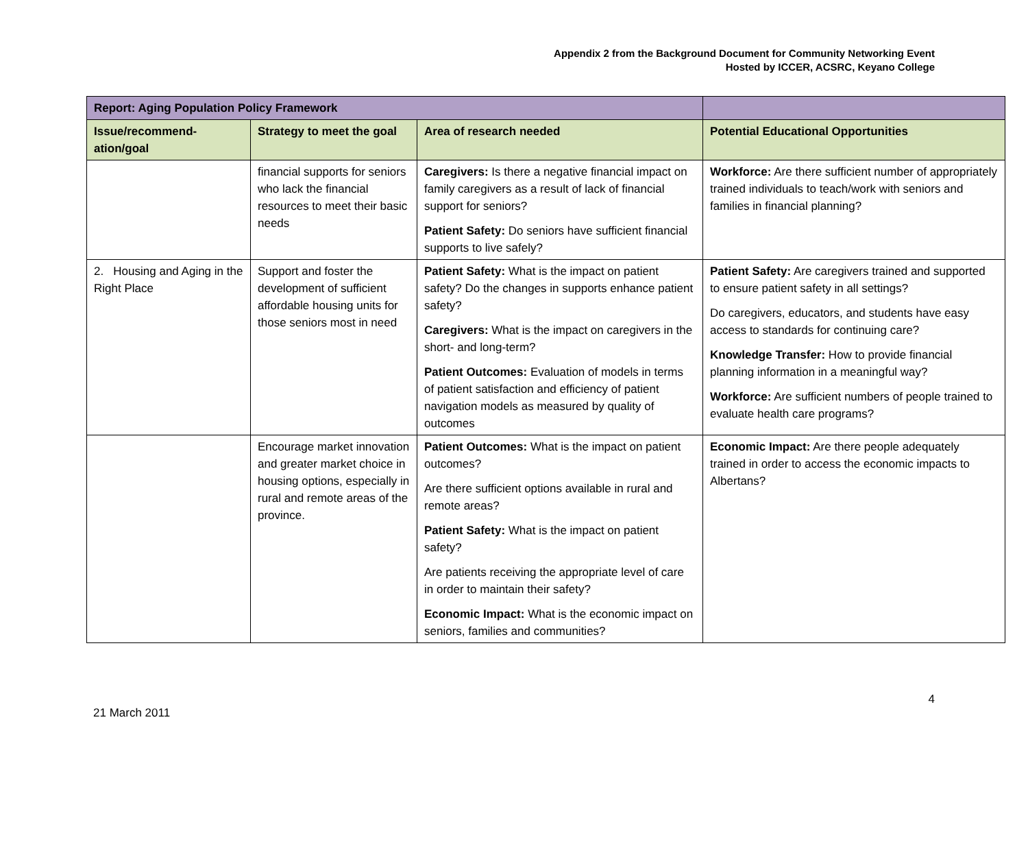Appendix 2 from the Background Document for Community Networking Event
Hosted by ICCER, ACSRC, Keyano College
| Report: Aging Population Policy Framework | | | |
| --- | --- | --- | --- |
| Issue/recommend-ation/goal | Strategy to meet the goal | Area of research needed | Potential Educational Opportunities |
| | financial supports for seniors who lack the financial resources to meet their basic needs | Caregivers: Is there a negative financial impact on family caregivers as a result of lack of financial support for seniors? Patient Safety: Do seniors have sufficient financial supports to live safely? | Workforce: Are there sufficient number of appropriately trained individuals to teach/work with seniors and families in financial planning? |
| 2. Housing and Aging in the Right Place | Support and foster the development of sufficient affordable housing units for those seniors most in need | Patient Safety: What is the impact on patient safety? Do the changes in supports enhance patient safety? Caregivers: What is the impact on caregivers in the short- and long-term? Patient Outcomes: Evaluation of models in terms of patient satisfaction and efficiency of patient navigation models as measured by quality of outcomes | Patient Safety: Are caregivers trained and supported to ensure patient safety in all settings? Do caregivers, educators, and students have easy access to standards for continuing care? Knowledge Transfer: How to provide financial planning information in a meaningful way? Workforce: Are sufficient numbers of people trained to evaluate health care programs? |
| | Encourage market innovation and greater market choice in housing options, especially in rural and remote areas of the province. | Patient Outcomes: What is the impact on patient outcomes? Are there sufficient options available in rural and remote areas? Patient Safety: What is the impact on patient safety? Are patients receiving the appropriate level of care in order to maintain their safety? Economic Impact: What is the economic impact on seniors, families and communities? | Economic Impact: Are there people adequately trained in order to access the economic impacts to Albertans? |
4
21 March 2011